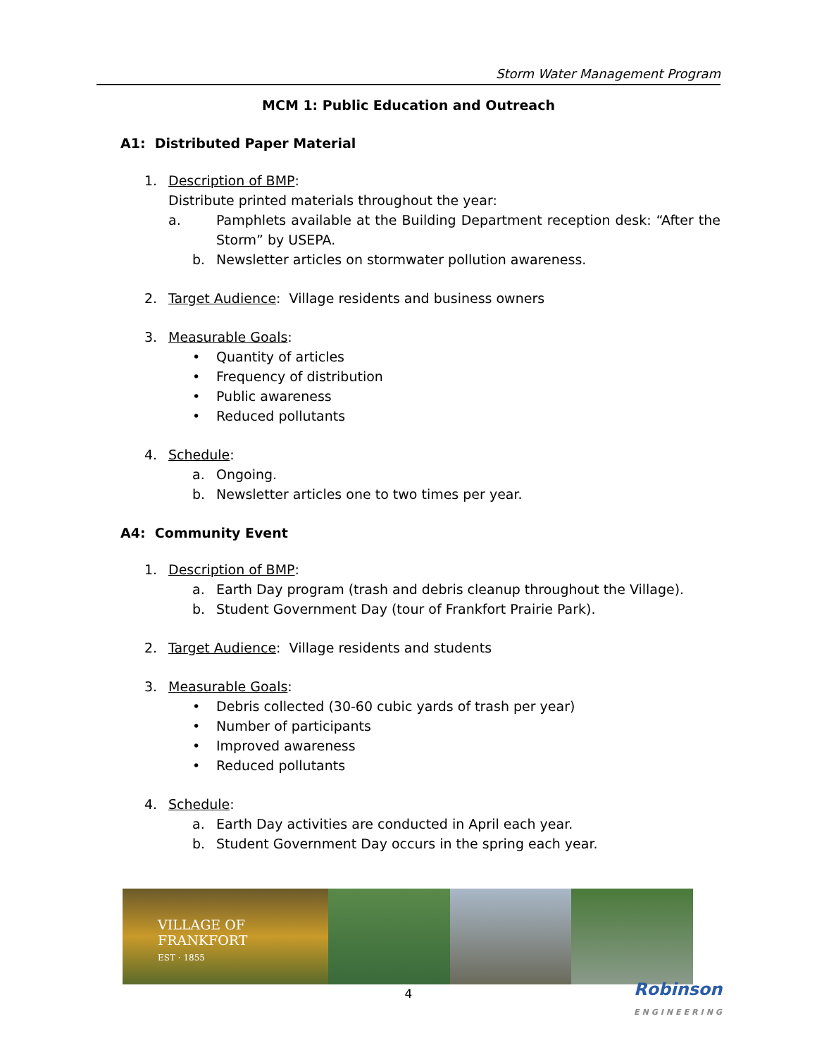Storm Water Management Program
MCM 1: Public Education and Outreach
A1: Distributed Paper Material
1. Description of BMP:
Distribute printed materials throughout the year:
a. Pamphlets available at the Building Department reception desk: “After the Storm” by USEPA.
b. Newsletter articles on stormwater pollution awareness.
2. Target Audience: Village residents and business owners
3. Measurable Goals:
• Quantity of articles
• Frequency of distribution
• Public awareness
• Reduced pollutants
4. Schedule:
a. Ongoing.
b. Newsletter articles one to two times per year.
A4: Community Event
1. Description of BMP:
a. Earth Day program (trash and debris cleanup throughout the Village).
b. Student Government Day (tour of Frankfort Prairie Park).
2. Target Audience: Village residents and students
3. Measurable Goals:
• Debris collected (30-60 cubic yards of trash per year)
• Number of participants
• Improved awareness
• Reduced pollutants
4. Schedule:
a. Earth Day activities are conducted in April each year.
b. Student Government Day occurs in the spring each year.
VILLAGE OF
FRANKFORT
EST · 1855
4
Robinson
ENGINEERING